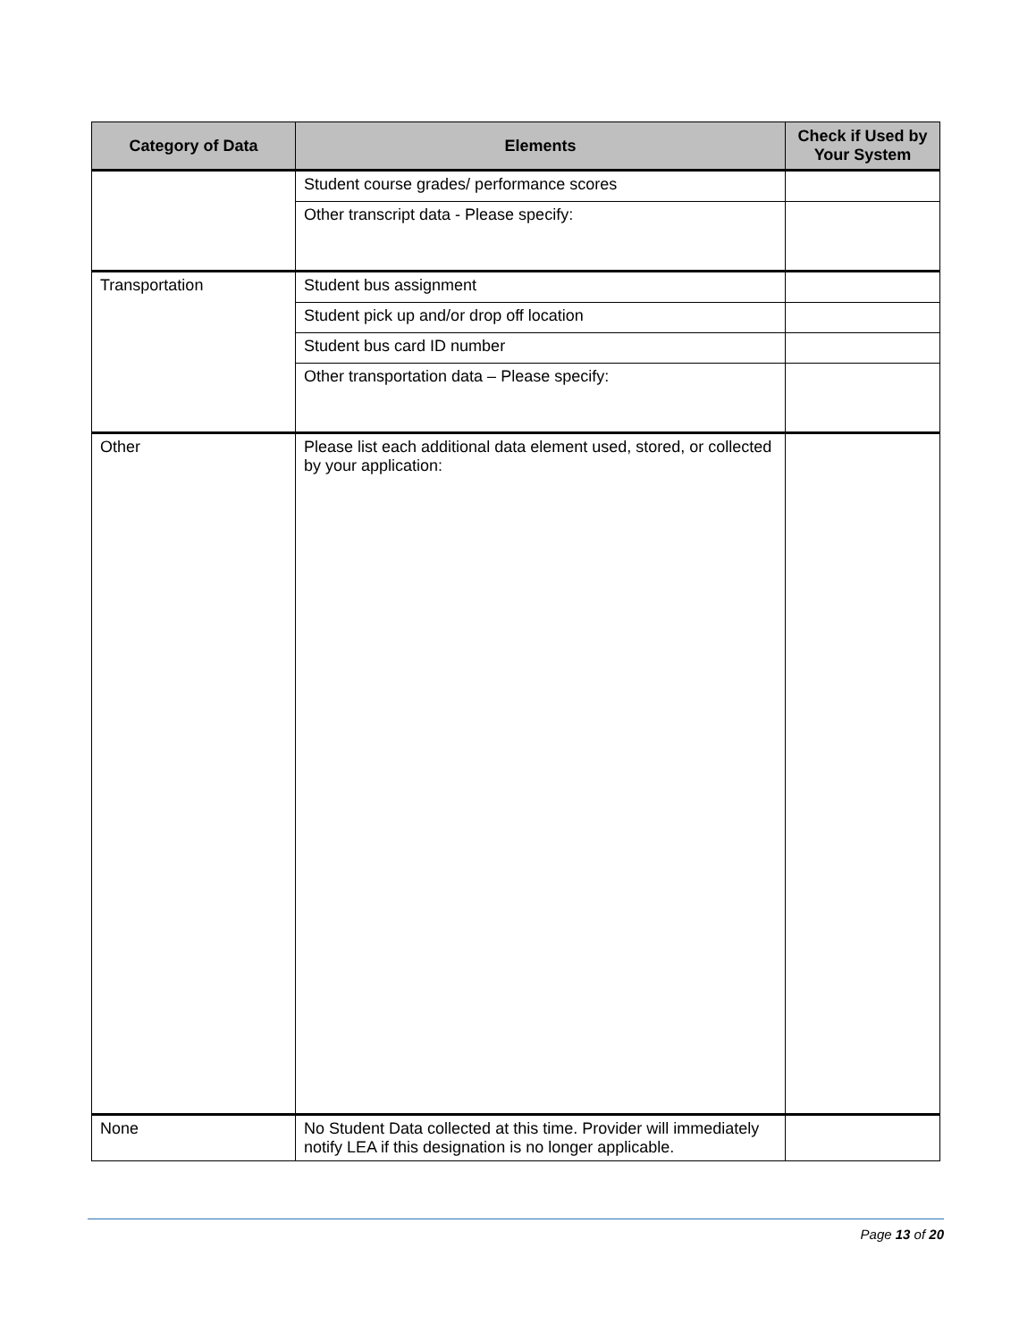| Category of Data | Elements | Check if Used by Your System |
| --- | --- | --- |
| | Student course grades/ performance scores | |
| | Other transcript data - Please specify: | |
| Transportation | Student bus assignment | |
| | Student pick up and/or drop off location | |
| | Student bus card ID number | |
| | Other transportation data – Please specify: | |
| Other | Please list each additional data element used, stored, or collected by your application: | |
| None | No Student Data collected at this time. Provider will immediately notify LEA if this designation is no longer applicable. | |
Page 13 of 20